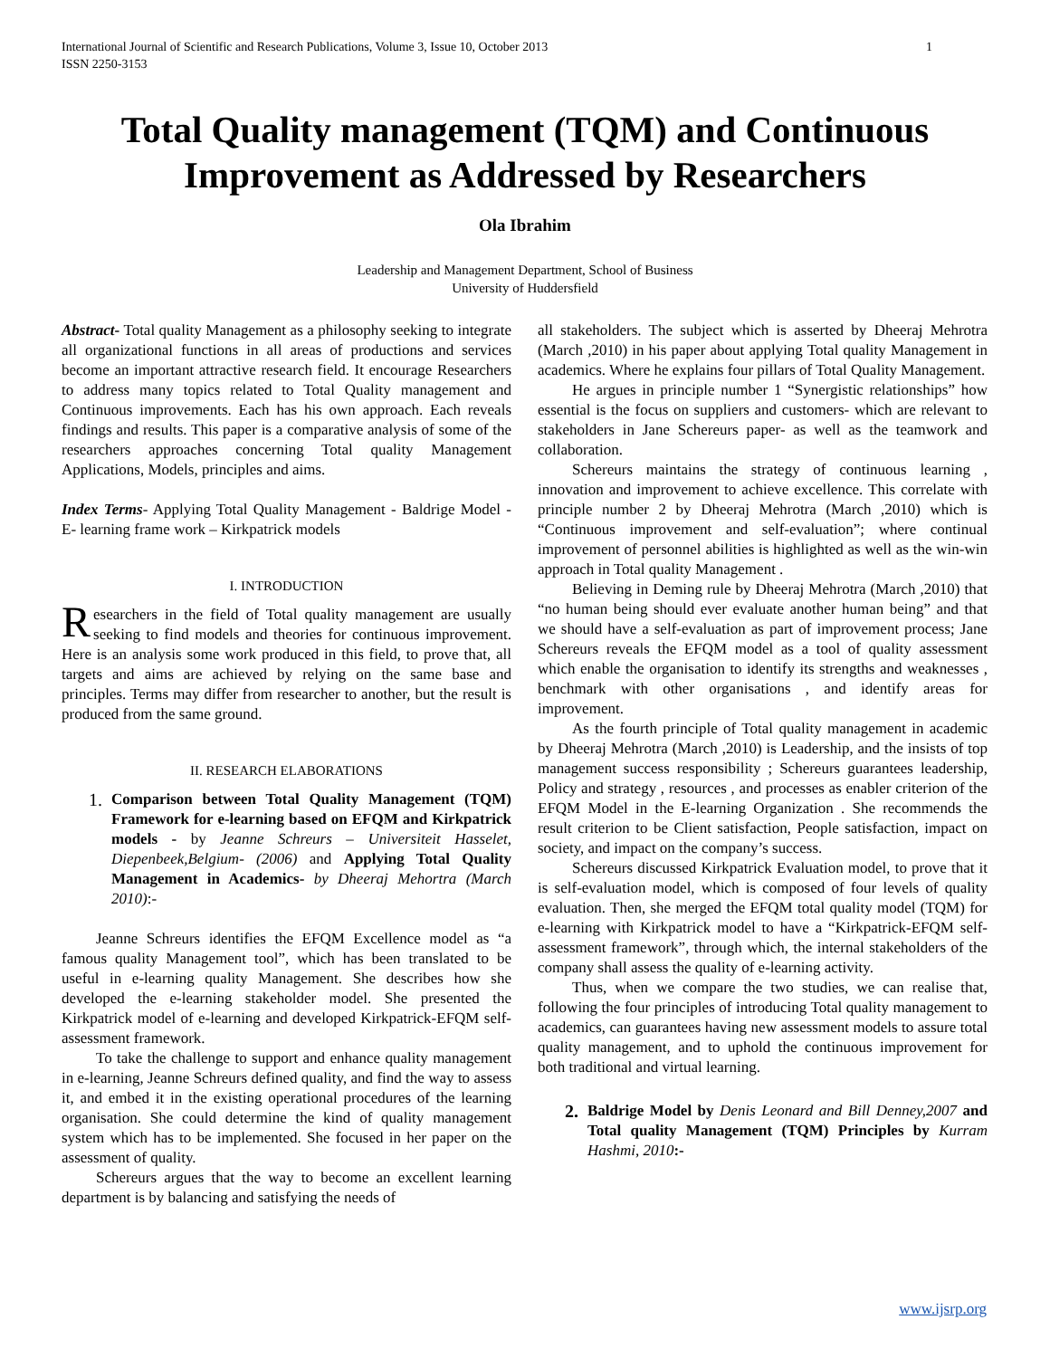International Journal of Scientific and Research Publications, Volume 3, Issue 10, October 2013
ISSN 2250-3153
1
Total Quality management (TQM) and Continuous Improvement as Addressed by Researchers
Ola Ibrahim
Leadership and Management Department, School of Business
University of Huddersfield
Abstract- Total quality Management as a philosophy seeking to integrate all organizational functions in all areas of productions and services become an important attractive research field. It encourage Researchers to address many topics related to Total Quality management and Continuous improvements. Each has his own approach. Each reveals findings and results. This paper is a comparative analysis of some of the researchers approaches concerning Total quality Management Applications, Models, principles and aims.
Index Terms- Applying Total Quality Management - Baldrige Model - E- learning frame work – Kirkpatrick models
I. INTRODUCTION
Researchers in the field of Total quality management are usually seeking to find models and theories for continuous improvement. Here is an analysis some work produced in this field, to prove that, all targets and aims are achieved by relying on the same base and principles. Terms may differ from researcher to another, but the result is produced from the same ground.
II. RESEARCH ELABORATIONS
1.
Comparison between Total Quality Management (TQM) Framework for e-learning based on EFQM and Kirkpatrick models - by Jeanne Schreurs – Universiteit Hasselet, Diepenbeek,Belgium- (2006) and Applying Total Quality Management in Academics- by Dheeraj Mehortra (March 2010):-
Jeanne Schreurs identifies the EFQM Excellence model as “a famous quality Management tool”, which has been translated to be useful in e-learning quality Management. She describes how she developed the e-learning stakeholder model. She presented the Kirkpatrick model of e-learning and developed Kirkpatrick-EFQM self-assessment framework.
To take the challenge to support and enhance quality management in e-learning, Jeanne Schreurs defined quality, and find the way to assess it, and embed it in the existing operational procedures of the learning organisation. She could determine the kind of quality management system which has to be implemented. She focused in her paper on the assessment of quality.
Schereurs argues that the way to become an excellent learning department is by balancing and satisfying the needs of
all stakeholders. The subject which is asserted by Dheeraj Mehrotra (March ,2010) in his paper about applying Total quality Management in academics. Where he explains four pillars of Total Quality Management.
He argues in principle number 1 “Synergistic relationships” how essential is the focus on suppliers and customers- which are relevant to stakeholders in Jane Schereurs paper- as well as the teamwork and collaboration.
Schereurs maintains the strategy of continuous learning , innovation and improvement to achieve excellence. This correlate with principle number 2 by Dheeraj Mehrotra (March ,2010) which is “Continuous improvement and self-evaluation”; where continual improvement of personnel abilities is highlighted as well as the win-win approach in Total quality Management .
Believing in Deming rule by Dheeraj Mehrotra (March ,2010) that “no human being should ever evaluate another human being” and that we should have a self-evaluation as part of improvement process; Jane Schereurs reveals the EFQM model as a tool of quality assessment which enable the organisation to identify its strengths and weaknesses , benchmark with other organisations , and identify areas for improvement.
As the fourth principle of Total quality management in academic by Dheeraj Mehrotra (March ,2010) is Leadership, and the insists of top management success responsibility ; Schereurs guarantees leadership, Policy and strategy , resources , and processes as enabler criterion of the EFQM Model in the E-learning Organization . She recommends the result criterion to be Client satisfaction, People satisfaction, impact on society, and impact on the company’s success.
Schereurs discussed Kirkpatrick Evaluation model, to prove that it is self-evaluation model, which is composed of four levels of quality evaluation. Then, she merged the EFQM total quality model (TQM) for e-learning with Kirkpatrick model to have a “Kirkpatrick-EFQM self-assessment framework”, through which, the internal stakeholders of the company shall assess the quality of e-learning activity.
Thus, when we compare the two studies, we can realise that, following the four principles of introducing Total quality management to academics, can guarantees having new assessment models to assure total quality management, and to uphold the continuous improvement for both traditional and virtual learning.
2.
Baldrige Model by Denis Leonard and Bill Denney,2007 and Total quality Management (TQM) Principles by Kurram Hashmi, 2010:-
www.ijsrp.org